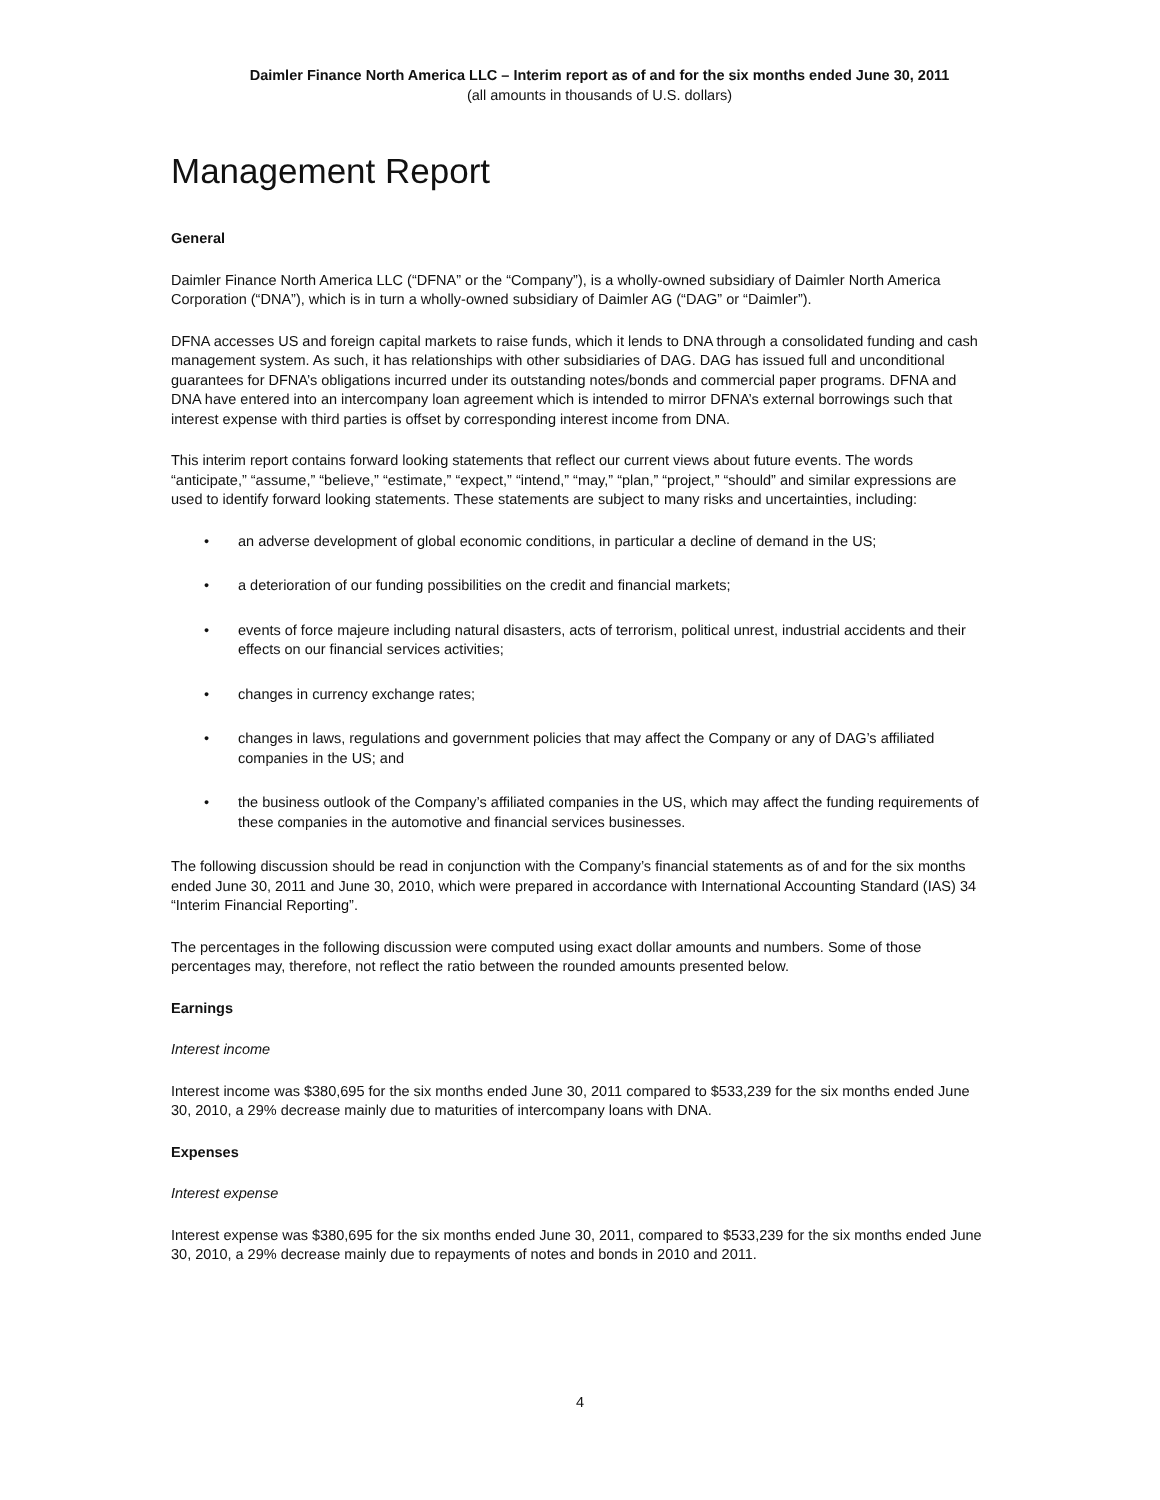Daimler Finance North America LLC – Interim report as of and for the six months ended June 30, 2011
(all amounts in thousands of U.S. dollars)
Management Report
General
Daimler Finance North America LLC (“DFNA” or the “Company”), is a wholly-owned subsidiary of Daimler North America Corporation (“DNA”), which is in turn a wholly-owned subsidiary of Daimler AG (“DAG” or “Daimler”).
DFNA accesses US and foreign capital markets to raise funds, which it lends to DNA through a consolidated funding and cash management system. As such, it has relationships with other subsidiaries of DAG. DAG has issued full and unconditional guarantees for DFNA’s obligations incurred under its outstanding notes/bonds and commercial paper programs. DFNA and DNA have entered into an intercompany loan agreement which is intended to mirror DFNA’s external borrowings such that interest expense with third parties is offset by corresponding interest income from DNA.
This interim report contains forward looking statements that reflect our current views about future events. The words “anticipate,” “assume,” “believe,” “estimate,” “expect,” “intend,” “may,” “plan,” “project,” “should” and similar expressions are used to identify forward looking statements. These statements are subject to many risks and uncertainties, including:
• an adverse development of global economic conditions, in particular a decline of demand in the US;
• a deterioration of our funding possibilities on the credit and financial markets;
• events of force majeure including natural disasters, acts of terrorism, political unrest, industrial accidents and their effects on our financial services activities;
• changes in currency exchange rates;
• changes in laws, regulations and government policies that may affect the Company or any of DAG’s affiliated companies in the US; and
• the business outlook of the Company’s affiliated companies in the US, which may affect the funding requirements of these companies in the automotive and financial services businesses.
The following discussion should be read in conjunction with the Company’s financial statements as of and for the six months ended June 30, 2011 and June 30, 2010, which were prepared in accordance with International Accounting Standard (IAS) 34 “Interim Financial Reporting”.
The percentages in the following discussion were computed using exact dollar amounts and numbers. Some of those percentages may, therefore, not reflect the ratio between the rounded amounts presented below.
Earnings
Interest income
Interest income was $380,695 for the six months ended June 30, 2011 compared to $533,239 for the six months ended June 30, 2010, a 29% decrease mainly due to maturities of intercompany loans with DNA.
Expenses
Interest expense
Interest expense was $380,695 for the six months ended June 30, 2011, compared to $533,239 for the six months ended June 30, 2010, a 29% decrease mainly due to repayments of notes and bonds in 2010 and 2011.
4